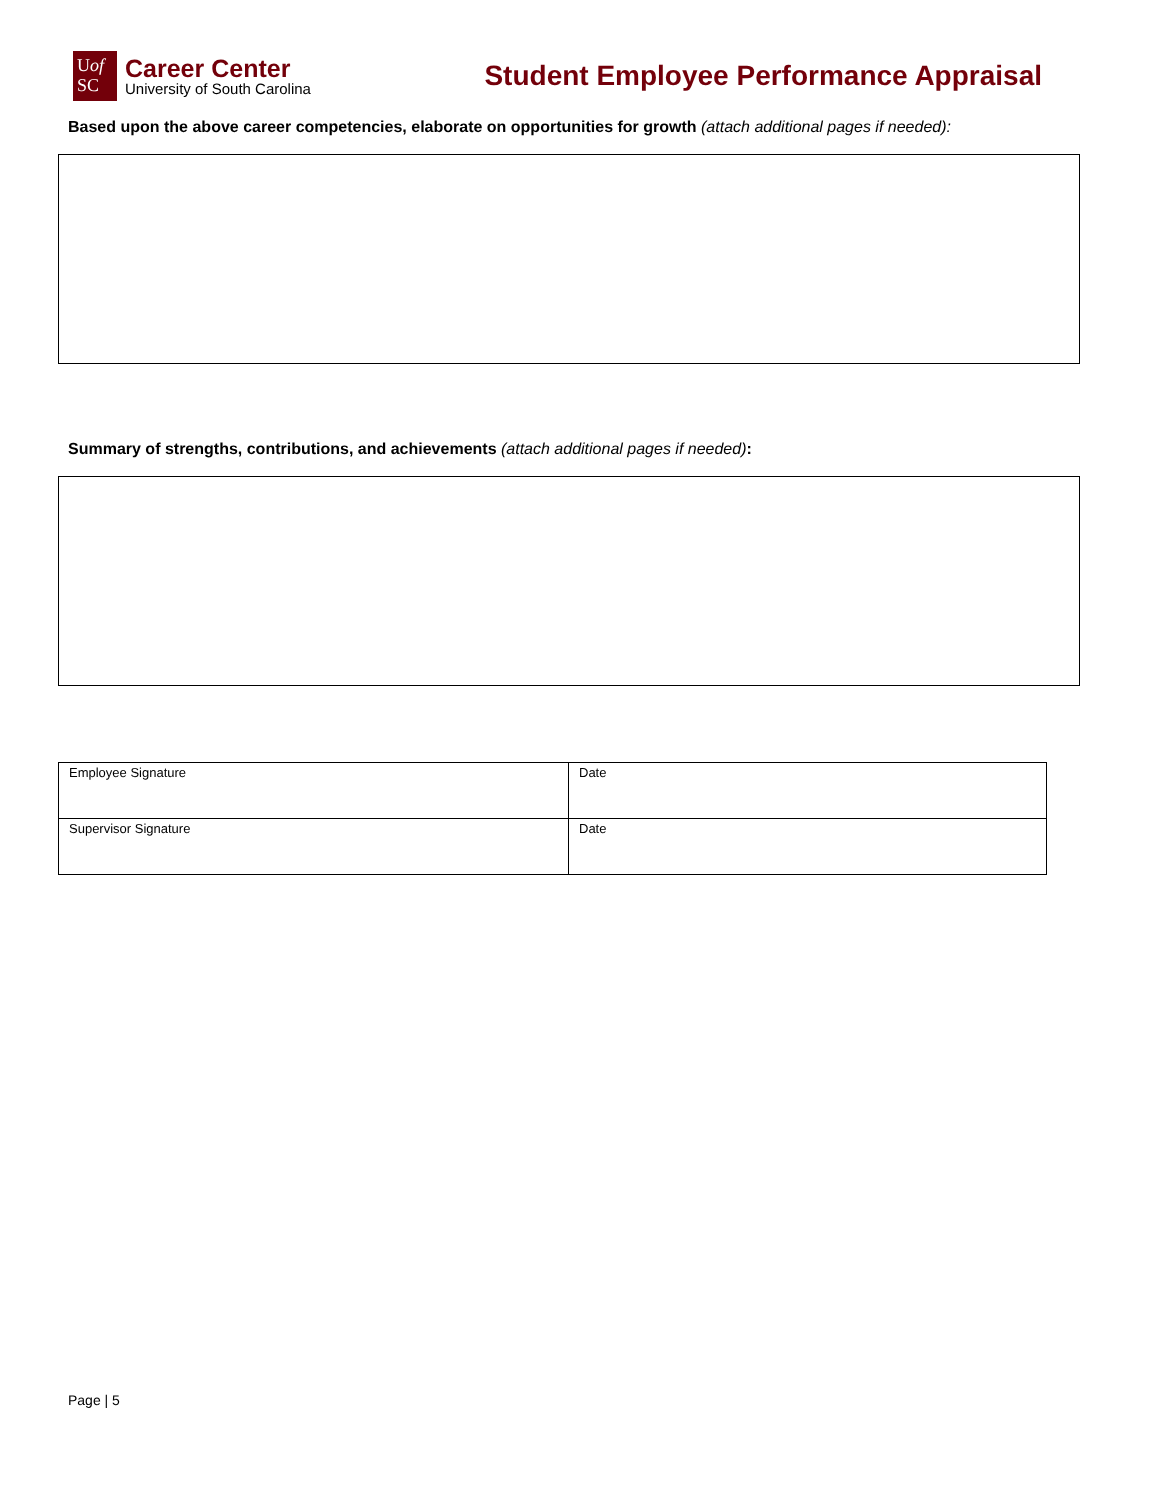Uof
SC
Career Center
University of South Carolina
Student Employee Performance Appraisal
Based upon the above career competencies, elaborate on opportunities for growth (attach additional pages if needed):
Summary of strengths, contributions, and achievements (attach additional pages if needed):
| Employee Signature | Date |
| Supervisor Signature | Date |
Page | 5